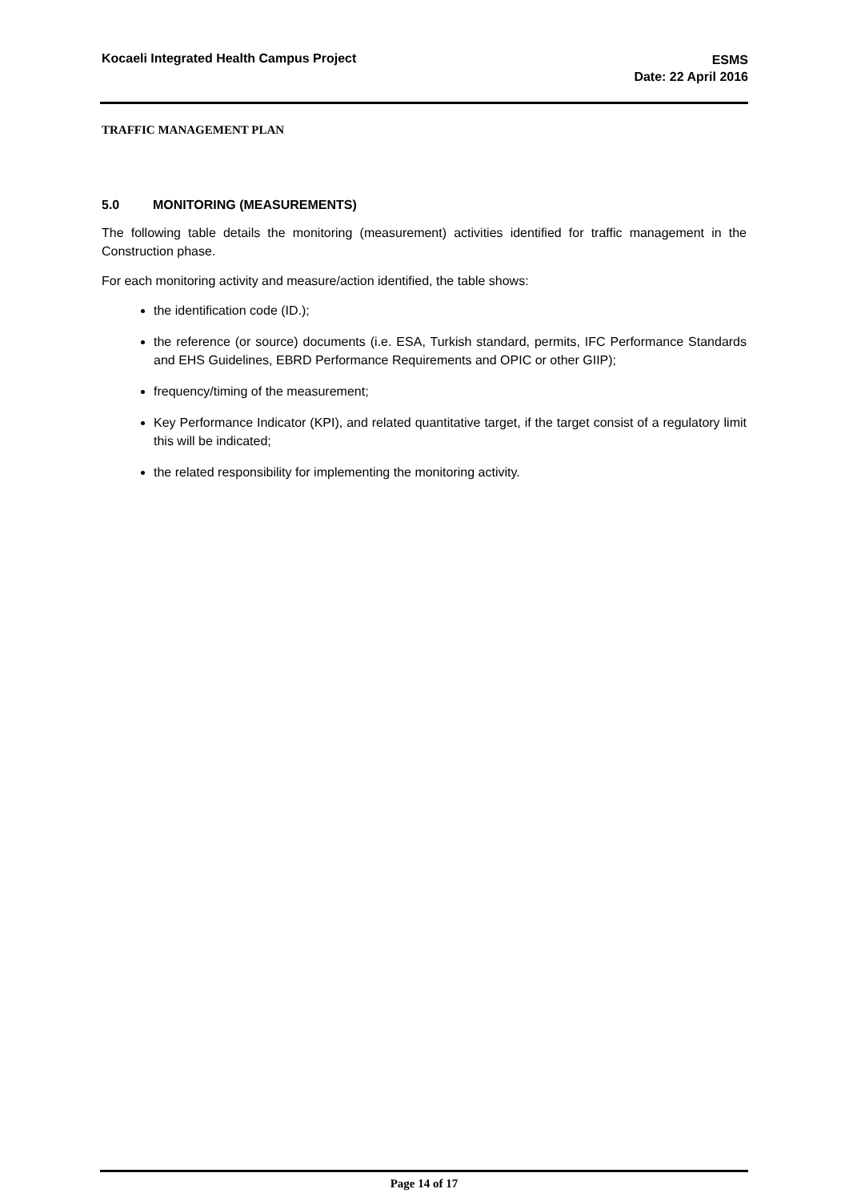Kocaeli Integrated Health Campus Project
ESMS
Date: 22 April 2016
TRAFFIC MANAGEMENT PLAN
5.0 MONITORING (MEASUREMENTS)
The following table details the monitoring (measurement) activities identified for traffic management in the Construction phase.
For each monitoring activity and measure/action identified, the table shows:
the identification code (ID.);
the reference (or source) documents (i.e. ESA, Turkish standard, permits, IFC Performance Standards and EHS Guidelines, EBRD Performance Requirements and OPIC or other GIIP);
frequency/timing of the measurement;
Key Performance Indicator (KPI), and related quantitative target, if the target consist of a regulatory limit this will be indicated;
the related responsibility for implementing the monitoring activity.
Page 14 of 17